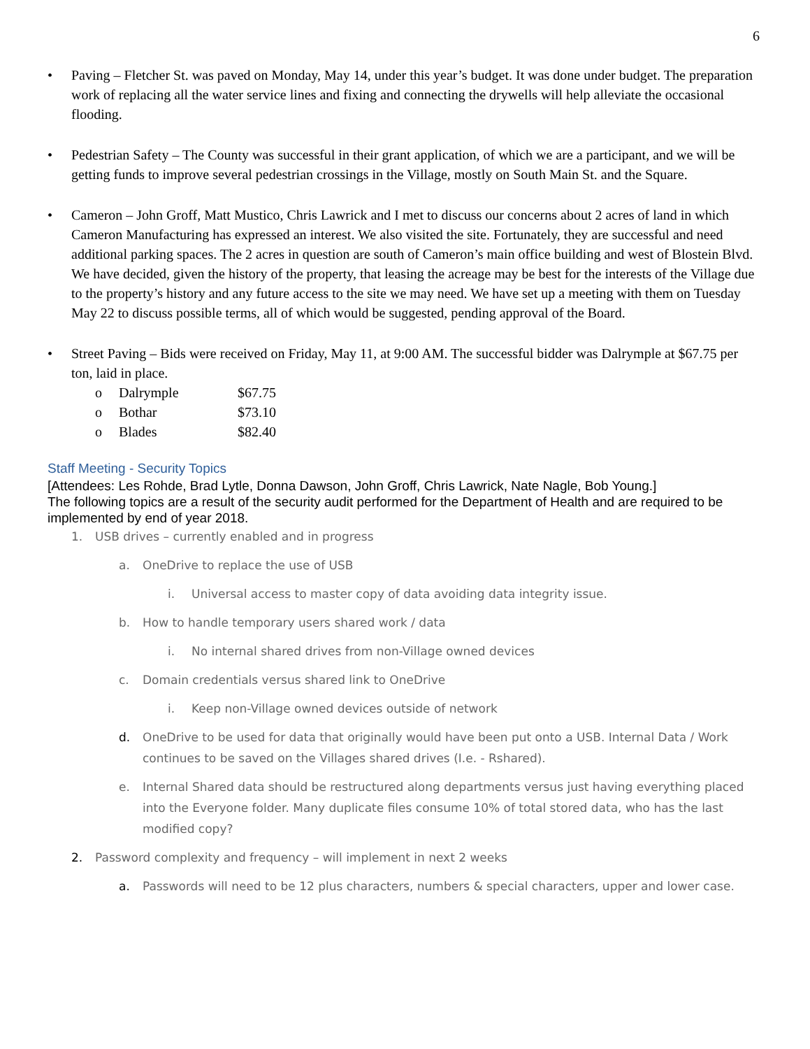6
• Paving – Fletcher St. was paved on Monday, May 14, under this year’s budget. It was done under budget. The preparation work of replacing all the water service lines and fixing and connecting the drywells will help alleviate the occasional flooding.
• Pedestrian Safety – The County was successful in their grant application, of which we are a participant, and we will be getting funds to improve several pedestrian crossings in the Village, mostly on South Main St. and the Square.
• Cameron – John Groff, Matt Mustico, Chris Lawrick and I met to discuss our concerns about 2 acres of land in which Cameron Manufacturing has expressed an interest. We also visited the site. Fortunately, they are successful and need additional parking spaces. The 2 acres in question are south of Cameron’s main office building and west of Blostein Blvd. We have decided, given the history of the property, that leasing the acreage may be best for the interests of the Village due to the property’s history and any future access to the site we may need. We have set up a meeting with them on Tuesday May 22 to discuss possible terms, all of which would be suggested, pending approval of the Board.
• Street Paving – Bids were received on Friday, May 11, at 9:00 AM. The successful bidder was Dalrymple at $67.75 per ton, laid in place.
o Dalrymple $67.75
o Bothar $73.10
o Blades $82.40
Staff Meeting - Security Topics
[Attendees: Les Rohde, Brad Lytle, Donna Dawson, John Groff, Chris Lawrick, Nate Nagle, Bob Young.]
The following topics are a result of the security audit performed for the Department of Health and are required to be implemented by end of year 2018.
1. USB drives – currently enabled and in progress
a. OneDrive to replace the use of USB
i. Universal access to master copy of data avoiding data integrity issue.
b. How to handle temporary users shared work / data
i. No internal shared drives from non-Village owned devices
c. Domain credentials versus shared link to OneDrive
i. Keep non-Village owned devices outside of network
d. OneDrive to be used for data that originally would have been put onto a USB. Internal Data / Work continues to be saved on the Villages shared drives (I.e. - Rshared).
e. Internal Shared data should be restructured along departments versus just having everything placed into the Everyone folder. Many duplicate files consume 10% of total stored data, who has the last modified copy?
2. Password complexity and frequency – will implement in next 2 weeks
a. Passwords will need to be 12 plus characters, numbers & special characters, upper and lower case.